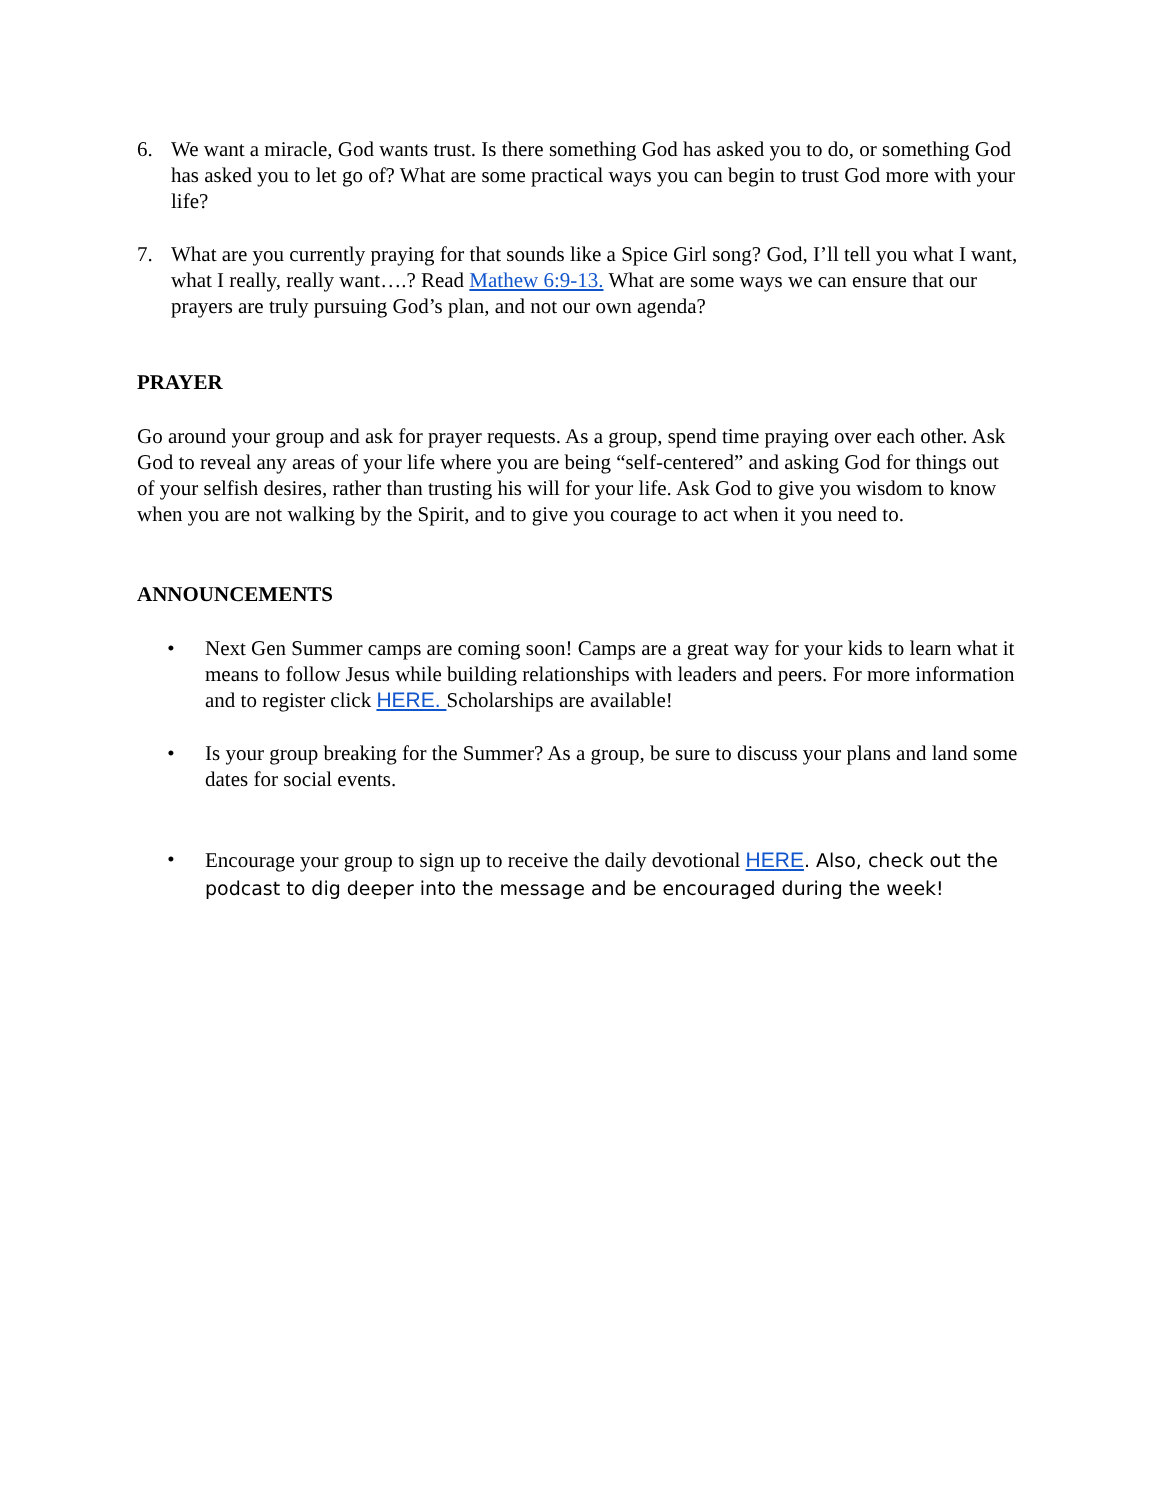6. We want a miracle, God wants trust. Is there something God has asked you to do, or something God has asked you to let go of? What are some practical ways you can begin to trust God more with your life?
7. What are you currently praying for that sounds like a Spice Girl song? God, I’ll tell you what I want, what I really, really want….? Read Mathew 6:9-13. What are some ways we can ensure that our prayers are truly pursuing God’s plan, and not our own agenda?
PRAYER
Go around your group and ask for prayer requests. As a group, spend time praying over each other. Ask God to reveal any areas of your life where you are being “self-centered” and asking God for things out of your selfish desires, rather than trusting his will for your life. Ask God to give you wisdom to know when you are not walking by the Spirit, and to give you courage to act when it you need to.
ANNOUNCEMENTS
• Next Gen Summer camps are coming soon! Camps are a great way for your kids to learn what it means to follow Jesus while building relationships with leaders and peers. For more information and to register click HERE. Scholarships are available!
• Is your group breaking for the Summer? As a group, be sure to discuss your plans and land some dates for social events.
• Encourage your group to sign up to receive the daily devotional HERE. Also, check out the podcast to dig deeper into the message and be encouraged during the week!